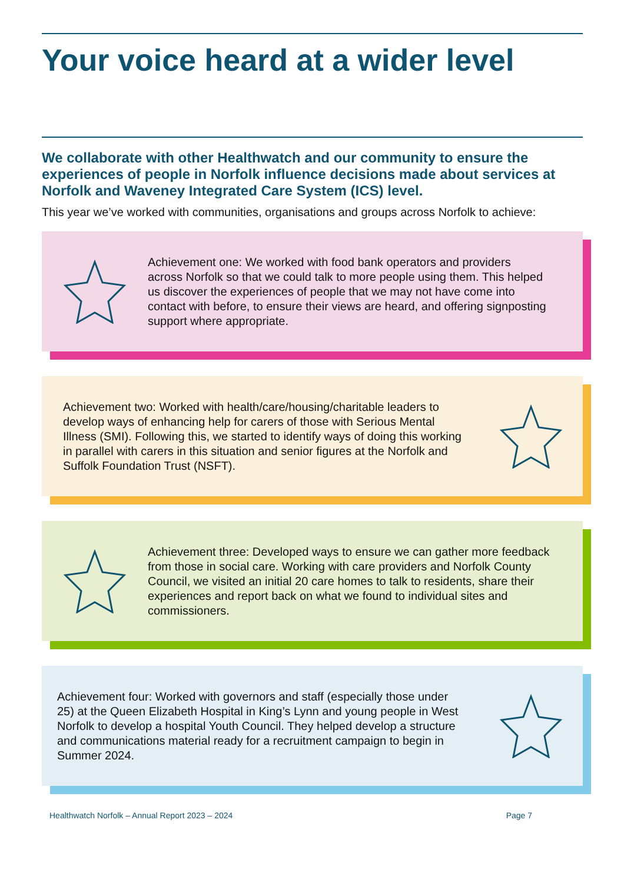Your voice heard at a wider level
We collaborate with other Healthwatch and our community to ensure the experiences of people in Norfolk influence decisions made about services at Norfolk and Waveney Integrated Care System (ICS) level.
This year we’ve worked with communities, organisations and groups across Norfolk to achieve:
Achievement one: We worked with food bank operators and providers across Norfolk so that we could talk to more people using them. This helped us discover the experiences of people that we may not have come into contact with before, to ensure their views are heard, and offering signposting support where appropriate.
Achievement two: Worked with health/care/housing/charitable leaders to develop ways of enhancing help for carers of those with Serious Mental Illness (SMI). Following this, we started to identify ways of doing this working in parallel with carers in this situation and senior figures at the Norfolk and Suffolk Foundation Trust (NSFT).
Achievement three: Developed ways to ensure we can gather more feedback from those in social care. Working with care providers and Norfolk County Council, we visited an initial 20 care homes to talk to residents, share their experiences and report back on what we found to individual sites and commissioners.
Achievement four: Worked with governors and staff (especially those under 25) at the Queen Elizabeth Hospital in King’s Lynn and young people in West Norfolk to develop a hospital Youth Council. They helped develop a structure and communications material ready for a recruitment campaign to begin in Summer 2024.
Healthwatch Norfolk – Annual Report 2023 – 2024 Page 7